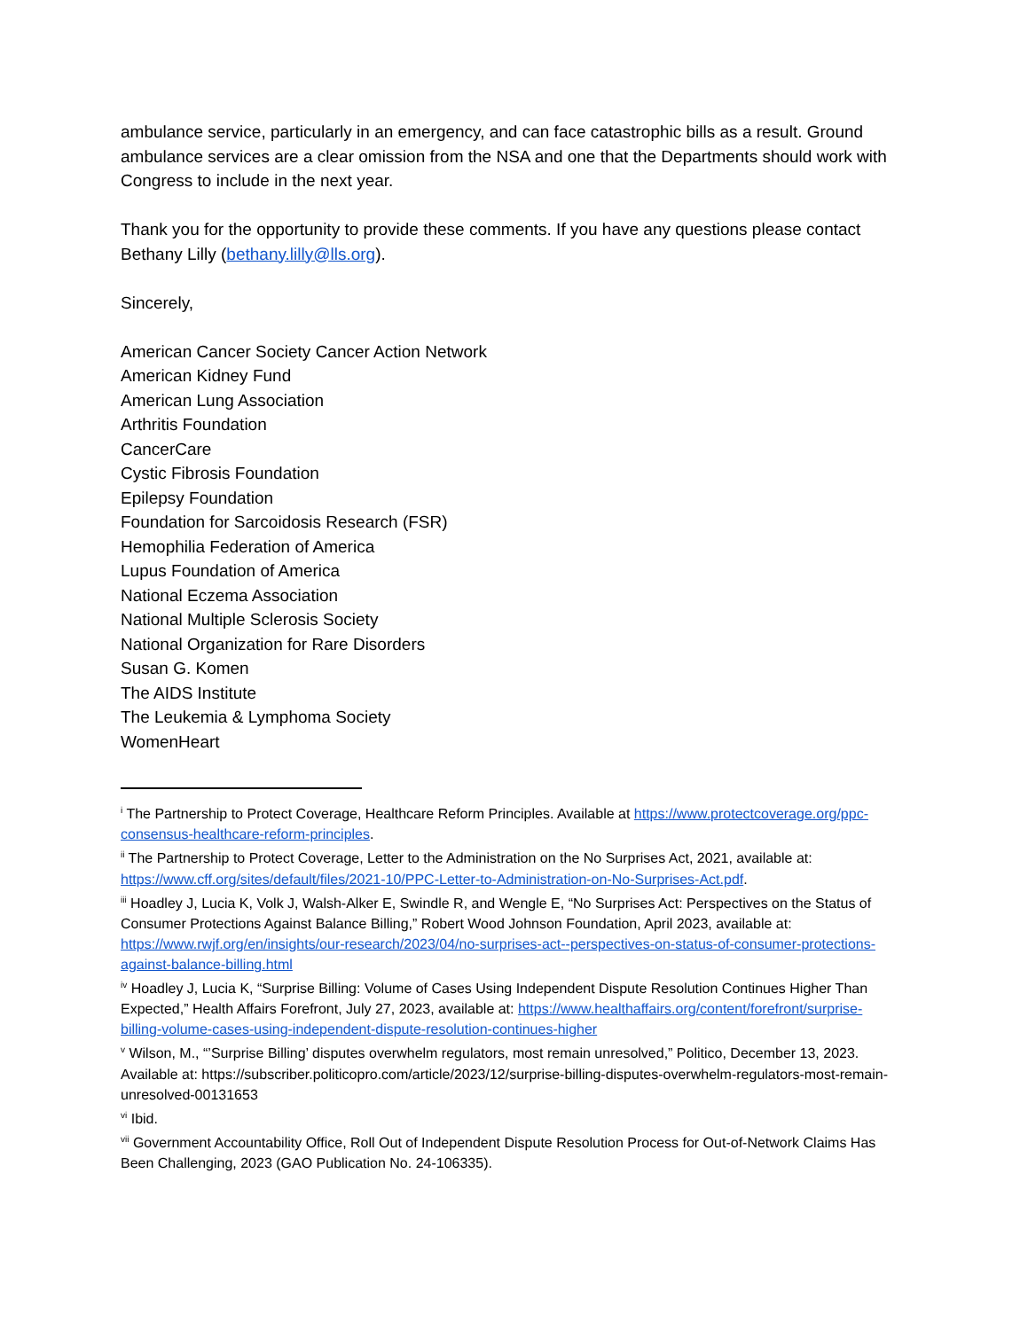ambulance service, particularly in an emergency, and can face catastrophic bills as a result. Ground ambulance services are a clear omission from the NSA and one that the Departments should work with Congress to include in the next year.
Thank you for the opportunity to provide these comments. If you have any questions please contact Bethany Lilly (bethany.lilly@lls.org).
Sincerely,
American Cancer Society Cancer Action Network
American Kidney Fund
American Lung Association
Arthritis Foundation
CancerCare
Cystic Fibrosis Foundation
Epilepsy Foundation
Foundation for Sarcoidosis Research (FSR)
Hemophilia Federation of America
Lupus Foundation of America
National Eczema Association
National Multiple Sclerosis Society
National Organization for Rare Disorders
Susan G. Komen
The AIDS Institute
The Leukemia & Lymphoma Society
WomenHeart
<sup>i</sup> The Partnership to Protect Coverage, Healthcare Reform Principles. Available at https://www.protectcoverage.org/ppc-consensus-healthcare-reform-principles.
<sup>ii</sup> The Partnership to Protect Coverage, Letter to the Administration on the No Surprises Act, 2021, available at: https://www.cff.org/sites/default/files/2021-10/PPC-Letter-to-Administration-on-No-Surprises-Act.pdf.
<sup>iii</sup> Hoadley J, Lucia K, Volk J, Walsh-Alker E, Swindle R, and Wengle E, “No Surprises Act: Perspectives on the Status of Consumer Protections Against Balance Billing,” Robert Wood Johnson Foundation, April 2023, available at: https://www.rwjf.org/en/insights/our-research/2023/04/no-surprises-act--perspectives-on-status-of-consumer-protections-against-balance-billing.html
<sup>iv</sup> Hoadley J, Lucia K, “Surprise Billing: Volume of Cases Using Independent Dispute Resolution Continues Higher Than Expected,” Health Affairs Forefront, July 27, 2023, available at: https://www.healthaffairs.org/content/forefront/surprise-billing-volume-cases-using-independent-dispute-resolution-continues-higher
<sup>v</sup> Wilson, M., “’Surprise Billing’ disputes overwhelm regulators, most remain unresolved,” Politico, December 13, 2023. Available at: https://subscriber.politicopro.com/article/2023/12/surprise-billing-disputes-overwhelm-regulators-most-remain-unresolved-00131653
<sup>vi</sup> Ibid.
<sup>vii</sup> Government Accountability Office, Roll Out of Independent Dispute Resolution Process for Out-of-Network Claims Has Been Challenging, 2023 (GAO Publication No. 24-106335).